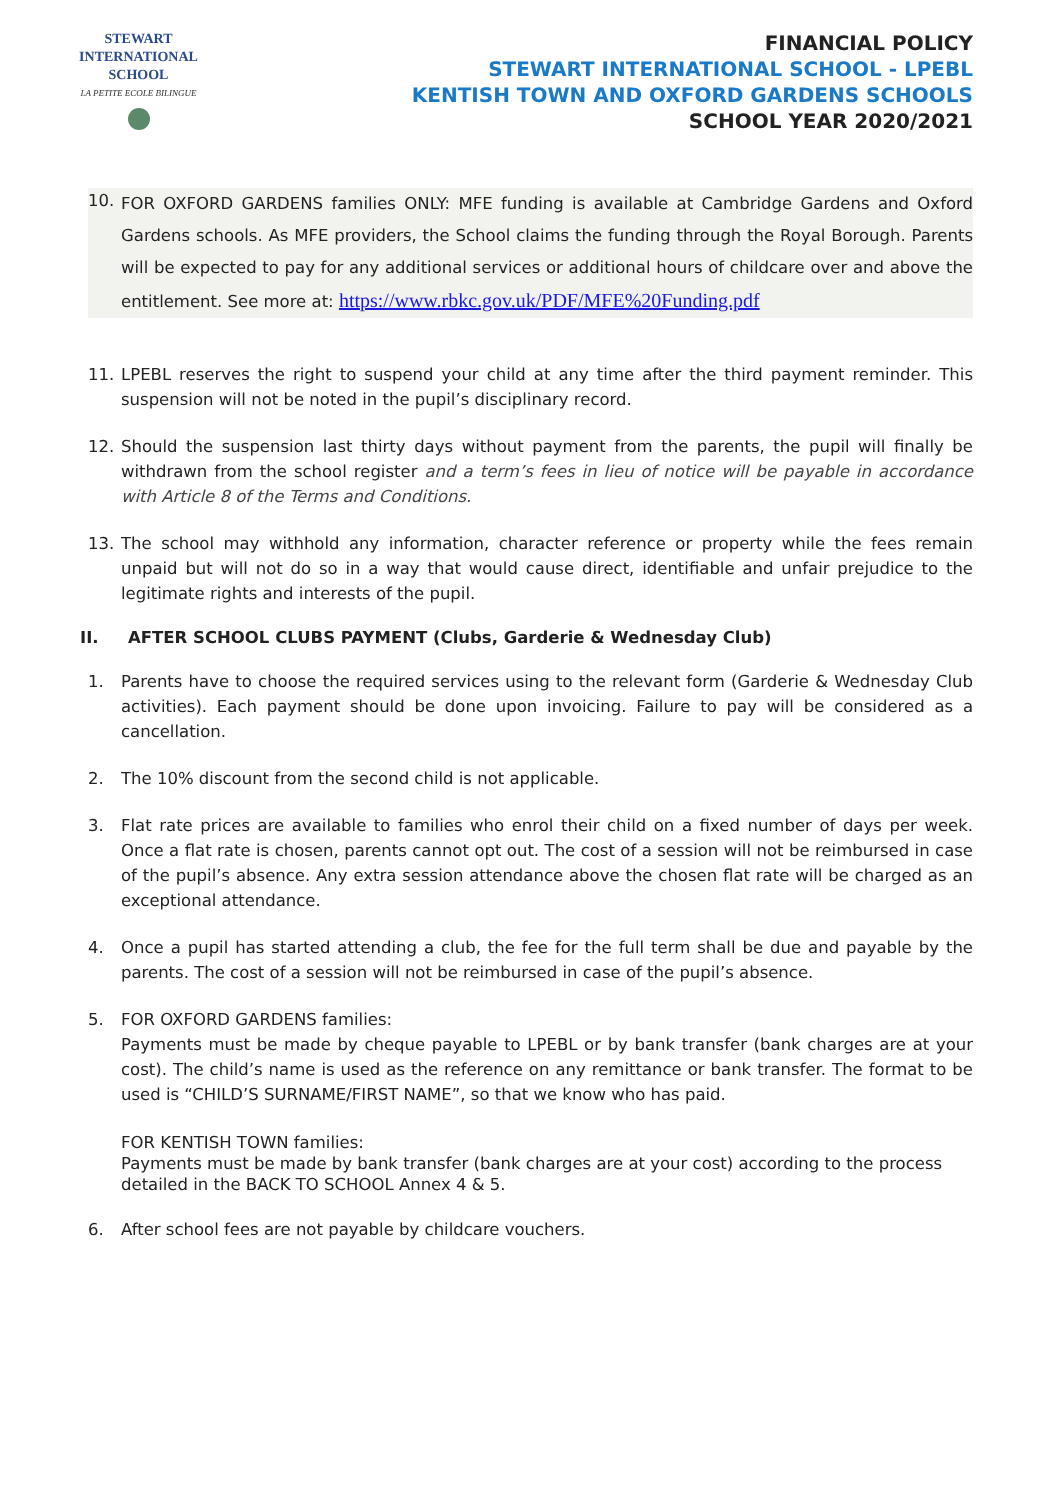STEWART INTERNATIONAL
SCHOOL
LA PETITE ECOLE BILINGUE
FINANCIAL POLICY
STEWART INTERNATIONAL SCHOOL - LPEBL
KENTISH TOWN AND OXFORD GARDENS SCHOOLS
SCHOOL YEAR 2020/2021
10.
FOR OXFORD GARDENS families ONLY: MFE funding is available at Cambridge Gardens and Oxford Gardens schools. As MFE providers, the School claims the funding through the Royal Borough. Parents will be expected to pay for any additional services or additional hours of childcare over and above the entitlement. See more at: https://www.rbkc.gov.uk/PDF/MFE%20Funding.pdf
11. LPEBL reserves the right to suspend your child at any time after the third payment reminder. This suspension will not be noted in the pupil’s disciplinary record.
12. Should the suspension last thirty days without payment from the parents, the pupil will finally be withdrawn from the school register and a term’s fees in lieu of notice will be payable in accordance with Article 8 of the Terms and Conditions.
13. The school may withhold any information, character reference or property while the fees remain unpaid but will not do so in a way that would cause direct, identifiable and unfair prejudice to the legitimate rights and interests of the pupil.
II. AFTER SCHOOL CLUBS PAYMENT (Clubs, Garderie & Wednesday Club)
1. Parents have to choose the required services using to the relevant form (Garderie & Wednesday Club activities). Each payment should be done upon invoicing. Failure to pay will be considered as a cancellation.
2. The 10% discount from the second child is not applicable.
3. Flat rate prices are available to families who enrol their child on a fixed number of days per week. Once a flat rate is chosen, parents cannot opt out. The cost of a session will not be reimbursed in case of the pupil’s absence. Any extra session attendance above the chosen flat rate will be charged as an exceptional attendance.
4. Once a pupil has started attending a club, the fee for the full term shall be due and payable by the parents. The cost of a session will not be reimbursed in case of the pupil’s absence.
5. FOR OXFORD GARDENS families:
Payments must be made by cheque payable to LPEBL or by bank transfer (bank charges are at your cost). The child’s name is used as the reference on any remittance or bank transfer. The format to be used is “CHILD’S SURNAME/FIRST NAME”, so that we know who has paid.
FOR KENTISH TOWN families:
Payments must be made by bank transfer (bank charges are at your cost) according to the process detailed in the BACK TO SCHOOL Annex 4 & 5.
6. After school fees are not payable by childcare vouchers.